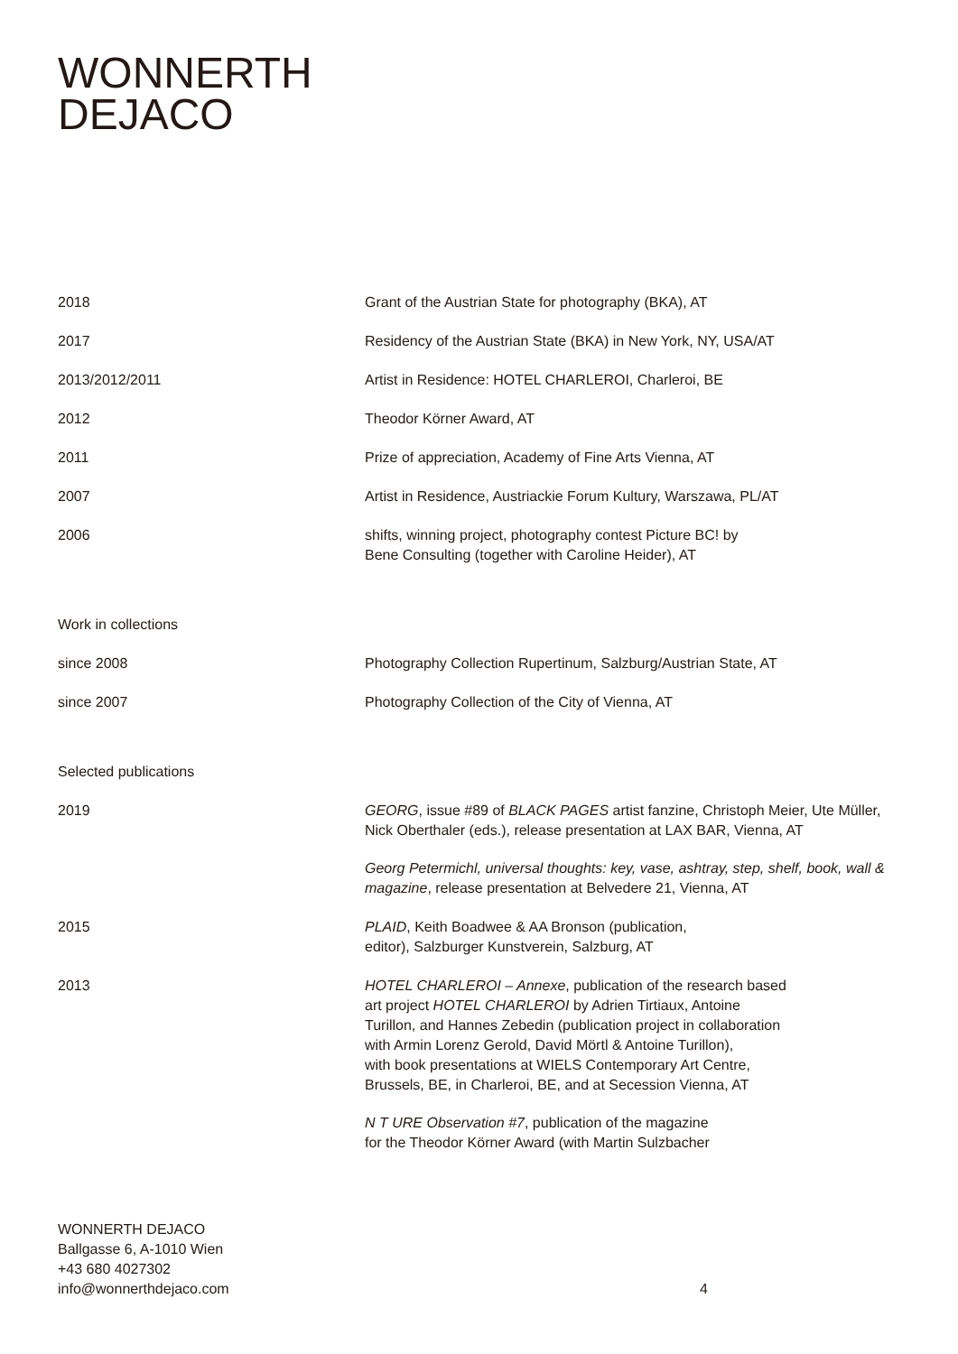WONNERTH
DEJACO
2018 Grant of the Austrian State for photography (BKA), AT
2017 Residency of the Austrian State (BKA) in New York, NY, USA/AT
2013/2012/2011 Artist in Residence: HOTEL CHARLEROI, Charleroi, BE
2012 Theodor Körner Award, AT
2011 Prize of appreciation, Academy of Fine Arts Vienna, AT
2007 Artist in Residence, Austriackie Forum Kultury, Warszawa, PL/AT
2006 shifts, winning project, photography contest Picture BC! by
Bene Consulting (together with Caroline Heider), AT
Work in collections
since 2008 Photography Collection Rupertinum, Salzburg/Austrian State, AT
since 2007 Photography Collection of the City of Vienna, AT
Selected publications
2019 GEORG, issue #89 of BLACK PAGES artist fanzine, Christoph Meier, Ute Müller, Nick Oberthaler (eds.), release presentation at LAX BAR, Vienna, AT
Georg Petermichl, universal thoughts: key, vase, ashtray, step, shelf, book, wall & magazine, release presentation at Belvedere 21, Vienna, AT
2015 PLAID, Keith Boadwee & AA Bronson (publication,
editor), Salzburger Kunstverein, Salzburg, AT
2013 HOTEL CHARLEROI – Annexe, publication of the research based
art project HOTEL CHARLEROI by Adrien Tirtiaux, Antoine
Turillon, and Hannes Zebedin (publication project in collaboration
with Armin Lorenz Gerold, David Mörtl & Antoine Turillon),
with book presentations at WIELS Contemporary Art Centre,
Brussels, BE, in Charleroi, BE, and at Secession Vienna, AT
N T URE Observation #7, publication of the magazine
for the Theodor Körner Award (with Martin Sulzbacher
WONNERTH DEJACO
Ballgasse 6, A-1010 Wien
+43 680 4027302
info@wonnerthdejaco.com
4